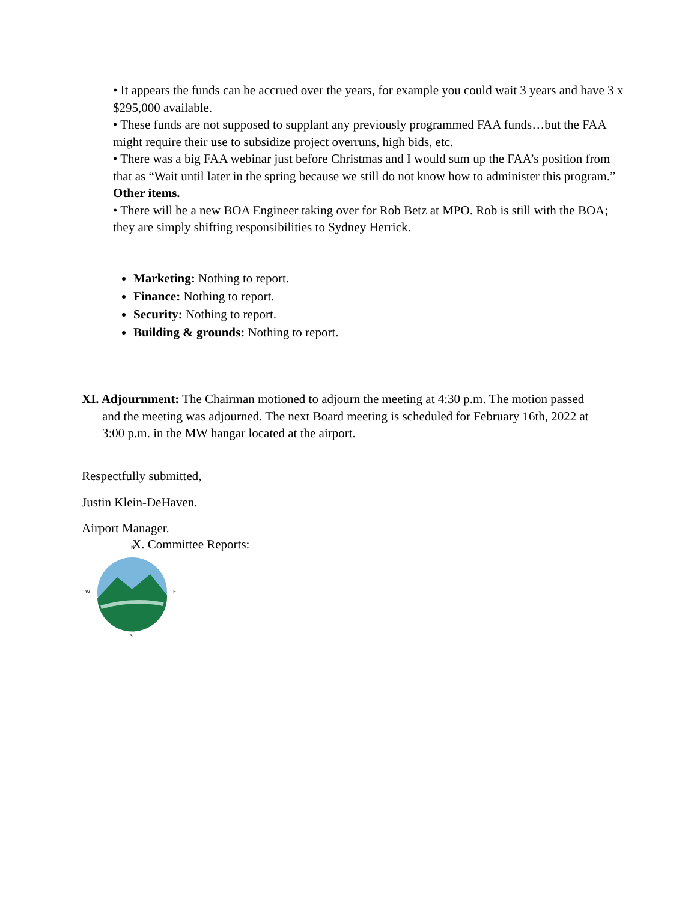• It appears the funds can be accrued over the years, for example you could wait 3 years and have 3 x $295,000 available.
• These funds are not supposed to supplant any previously programmed FAA funds…but the FAA might require their use to subsidize project overruns, high bids, etc.
• There was a big FAA webinar just before Christmas and I would sum up the FAA’s position from that as “Wait until later in the spring because we still do not know how to administer this program.”
Other items.
• There will be a new BOA Engineer taking over for Rob Betz at MPO. Rob is still with the BOA; they are simply shifting responsibilities to Sydney Herrick.
X. Committee Reports:
Marketing: Nothing to report.
Finance: Nothing to report.
Security: Nothing to report.
Building & grounds: Nothing to report.
XI. Adjournment: The Chairman motioned to adjourn the meeting at 4:30 p.m. The motion passed and the meeting was adjourned. The next Board meeting is scheduled for February 16th, 2022 at 3:00 p.m. in the MW hangar located at the airport.
Respectfully submitted,
Justin Klein-DeHaven.
Airport Manager.
N
W
E
S